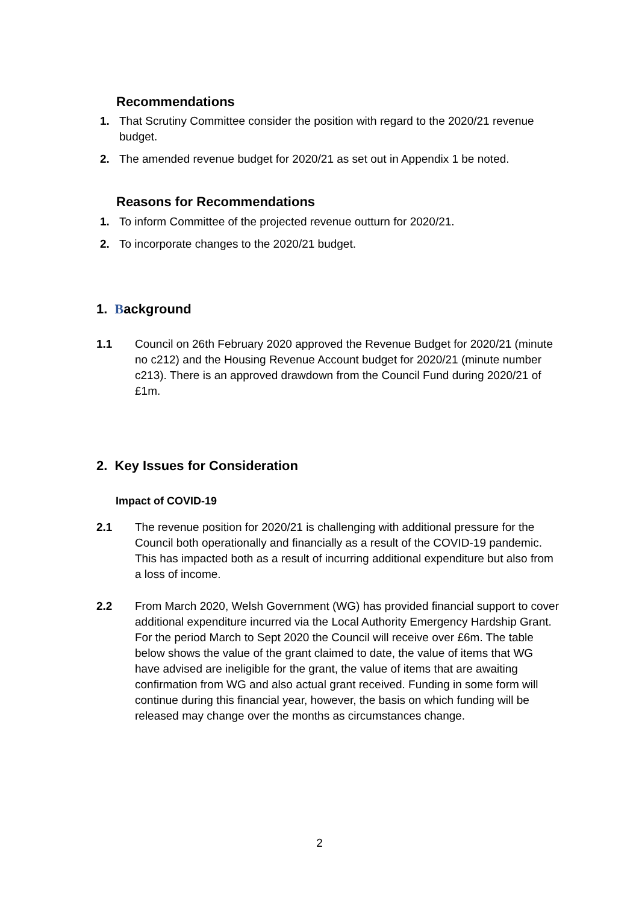Recommendations
1. That Scrutiny Committee consider the position with regard to the 2020/21 revenue budget.
2. The amended revenue budget for 2020/21 as set out in Appendix 1 be noted.
Reasons for Recommendations
1. To inform Committee of the projected revenue outturn for 2020/21.
2. To incorporate changes to the 2020/21 budget.
1. Background
1.1 Council on 26th February 2020 approved the Revenue Budget for 2020/21 (minute no c212) and the Housing Revenue Account budget for 2020/21 (minute number c213). There is an approved drawdown from the Council Fund during 2020/21 of £1m.
2. Key Issues for Consideration
Impact of COVID-19
2.1 The revenue position for 2020/21 is challenging with additional pressure for the Council both operationally and financially as a result of the COVID-19 pandemic. This has impacted both as a result of incurring additional expenditure but also from a loss of income.
2.2 From March 2020, Welsh Government (WG) has provided financial support to cover additional expenditure incurred via the Local Authority Emergency Hardship Grant. For the period March to Sept 2020 the Council will receive over £6m. The table below shows the value of the grant claimed to date, the value of items that WG have advised are ineligible for the grant, the value of items that are awaiting confirmation from WG and also actual grant received. Funding in some form will continue during this financial year, however, the basis on which funding will be released may change over the months as circumstances change.
2